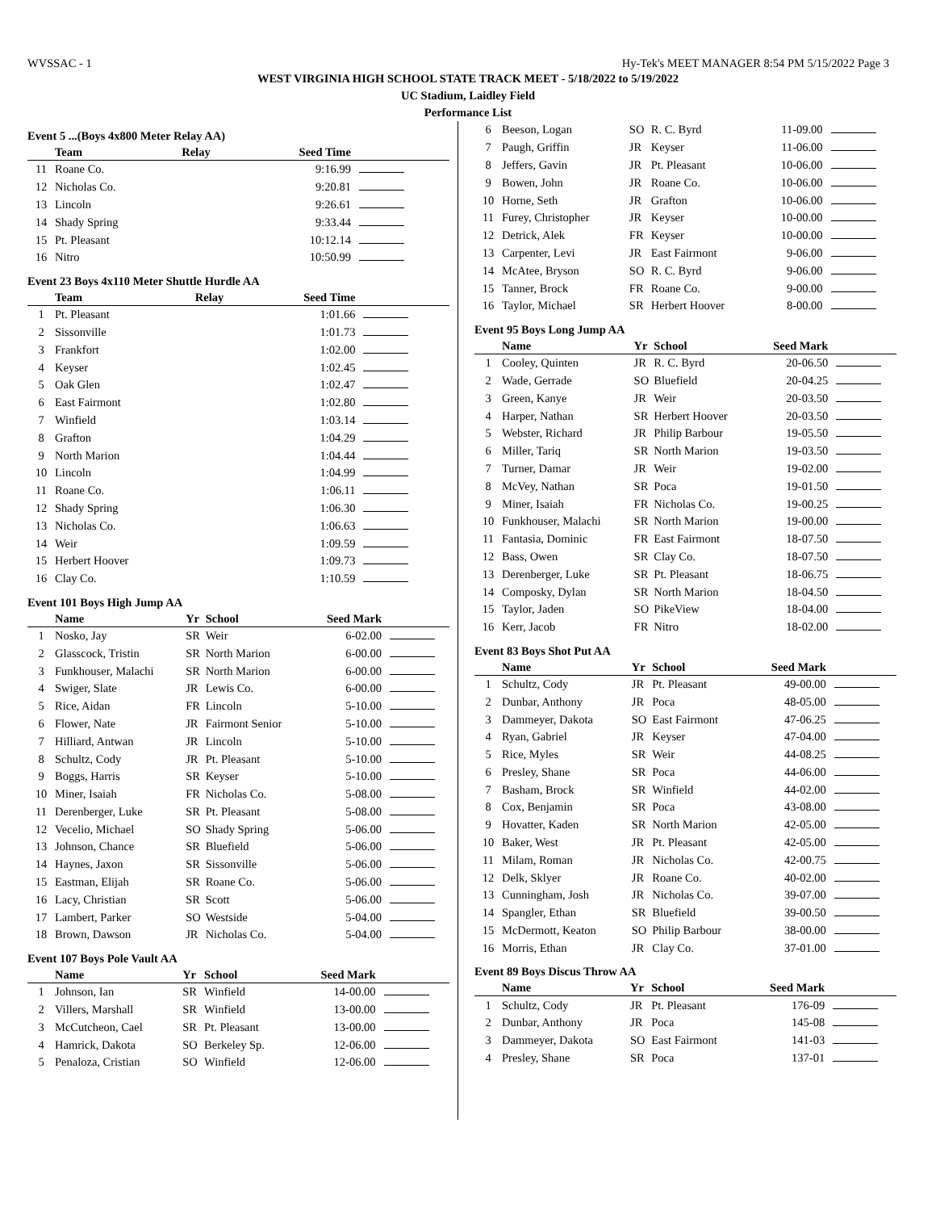WVSSAC - 1 Hy-Tek's MEET MANAGER 8:54 PM 5/15/2022 Page 3
WEST VIRGINIA HIGH SCHOOL STATE TRACK MEET - 5/18/2022 to 5/19/2022
UC Stadium, Laidley Field
Performance List
Event 5 ...(Boys 4x800 Meter Relay AA)
| | Team | Relay | Seed Time | |
| --- | --- | --- | --- | --- |
| 11 | Roane Co. | | 9:16.99 | |
| 12 | Nicholas Co. | | 9:20.81 | |
| 13 | Lincoln | | 9:26.61 | |
| 14 | Shady Spring | | 9:33.44 | |
| 15 | Pt. Pleasant | | 10:12.14 | |
| 16 | Nitro | | 10:50.99 | |
Event 23 Boys 4x110 Meter Shuttle Hurdle AA
| | Team | Relay | Seed Time | |
| --- | --- | --- | --- | --- |
| 1 | Pt. Pleasant | | 1:01.66 | |
| 2 | Sissonville | | 1:01.73 | |
| 3 | Frankfort | | 1:02.00 | |
| 4 | Keyser | | 1:02.45 | |
| 5 | Oak Glen | | 1:02.47 | |
| 6 | East Fairmont | | 1:02.80 | |
| 7 | Winfield | | 1:03.14 | |
| 8 | Grafton | | 1:04.29 | |
| 9 | North Marion | | 1:04.44 | |
| 10 | Lincoln | | 1:04.99 | |
| 11 | Roane Co. | | 1:06.11 | |
| 12 | Shady Spring | | 1:06.30 | |
| 13 | Nicholas Co. | | 1:06.63 | |
| 14 | Weir | | 1:09.59 | |
| 15 | Herbert Hoover | | 1:09.73 | |
| 16 | Clay Co. | | 1:10.59 | |
Event 101 Boys High Jump AA
| | Name | Yr | School | Seed Mark | |
| --- | --- | --- | --- | --- | --- |
| 1 | Nosko, Jay | SR | Weir | 6-02.00 | |
| 2 | Glasscock, Tristin | SR | North Marion | 6-00.00 | |
| 3 | Funkhouser, Malachi | SR | North Marion | 6-00.00 | |
| 4 | Swiger, Slate | JR | Lewis Co. | 6-00.00 | |
| 5 | Rice, Aidan | FR | Lincoln | 5-10.00 | |
| 6 | Flower, Nate | JR | Fairmont Senior | 5-10.00 | |
| 7 | Hilliard, Antwan | JR | Lincoln | 5-10.00 | |
| 8 | Schultz, Cody | JR | Pt. Pleasant | 5-10.00 | |
| 9 | Boggs, Harris | SR | Keyser | 5-10.00 | |
| 10 | Miner, Isaiah | FR | Nicholas Co. | 5-08.00 | |
| 11 | Derenberger, Luke | SR | Pt. Pleasant | 5-08.00 | |
| 12 | Vecelio, Michael | SO | Shady Spring | 5-06.00 | |
| 13 | Johnson, Chance | SR | Bluefield | 5-06.00 | |
| 14 | Haynes, Jaxon | SR | Sissonville | 5-06.00 | |
| 15 | Eastman, Elijah | SR | Roane Co. | 5-06.00 | |
| 16 | Lacy, Christian | SR | Scott | 5-06.00 | |
| 17 | Lambert, Parker | SO | Westside | 5-04.00 | |
| 18 | Brown, Dawson | JR | Nicholas Co. | 5-04.00 | |
Event 107 Boys Pole Vault AA
| | Name | Yr | School | Seed Mark | |
| --- | --- | --- | --- | --- | --- |
| 1 | Johnson, Ian | SR | Winfield | 14-00.00 | |
| 2 | Villers, Marshall | SR | Winfield | 13-00.00 | |
| 3 | McCutcheon, Cael | SR | Pt. Pleasant | 13-00.00 | |
| 4 | Hamrick, Dakota | SO | Berkeley Sp. | 12-06.00 | |
| 5 | Penaloza, Cristian | SO | Winfield | 12-06.00 | |
| 6 | Beeson, Logan | SO | R. C. Byrd | 11-09.00 | |
| 7 | Paugh, Griffin | JR | Keyser | 11-06.00 | |
| 8 | Jeffers, Gavin | JR | Pt. Pleasant | 10-06.00 | |
| 9 | Bowen, John | JR | Roane Co. | 10-06.00 | |
| 10 | Horne, Seth | JR | Grafton | 10-06.00 | |
| 11 | Furey, Christopher | JR | Keyser | 10-00.00 | |
| 12 | Detrick, Alek | FR | Keyser | 10-00.00 | |
| 13 | Carpenter, Levi | JR | East Fairmont | 9-06.00 | |
| 14 | McAtee, Bryson | SO | R. C. Byrd | 9-06.00 | |
| 15 | Tanner, Brock | FR | Roane Co. | 9-00.00 | |
| 16 | Taylor, Michael | SR | Herbert Hoover | 8-00.00 | |
Event 95 Boys Long Jump AA
| | Name | Yr | School | Seed Mark | |
| --- | --- | --- | --- | --- | --- |
| 1 | Cooley, Quinten | JR | R. C. Byrd | 20-06.50 | |
| 2 | Wade, Gerrade | SO | Bluefield | 20-04.25 | |
| 3 | Green, Kanye | JR | Weir | 20-03.50 | |
| 4 | Harper, Nathan | SR | Herbert Hoover | 20-03.50 | |
| 5 | Webster, Richard | JR | Philip Barbour | 19-05.50 | |
| 6 | Miller, Tariq | SR | North Marion | 19-03.50 | |
| 7 | Turner, Damar | JR | Weir | 19-02.00 | |
| 8 | McVey, Nathan | SR | Poca | 19-01.50 | |
| 9 | Miner, Isaiah | FR | Nicholas Co. | 19-00.25 | |
| 10 | Funkhouser, Malachi | SR | North Marion | 19-00.00 | |
| 11 | Fantasia, Dominic | FR | East Fairmont | 18-07.50 | |
| 12 | Bass, Owen | SR | Clay Co. | 18-07.50 | |
| 13 | Derenberger, Luke | SR | Pt. Pleasant | 18-06.75 | |
| 14 | Composky, Dylan | SR | North Marion | 18-04.50 | |
| 15 | Taylor, Jaden | SO | PikeView | 18-04.00 | |
| 16 | Kerr, Jacob | FR | Nitro | 18-02.00 | |
Event 83 Boys Shot Put AA
| | Name | Yr | School | Seed Mark | |
| --- | --- | --- | --- | --- | --- |
| 1 | Schultz, Cody | JR | Pt. Pleasant | 49-00.00 | |
| 2 | Dunbar, Anthony | JR | Poca | 48-05.00 | |
| 3 | Dammeyer, Dakota | SO | East Fairmont | 47-06.25 | |
| 4 | Ryan, Gabriel | JR | Keyser | 47-04.00 | |
| 5 | Rice, Myles | SR | Weir | 44-08.25 | |
| 6 | Presley, Shane | SR | Poca | 44-06.00 | |
| 7 | Basham, Brock | SR | Winfield | 44-02.00 | |
| 8 | Cox, Benjamin | SR | Poca | 43-08.00 | |
| 9 | Hovatter, Kaden | SR | North Marion | 42-05.00 | |
| 10 | Baker, West | JR | Pt. Pleasant | 42-05.00 | |
| 11 | Milam, Roman | JR | Nicholas Co. | 42-00.75 | |
| 12 | Delk, Sklyer | JR | Roane Co. | 40-02.00 | |
| 13 | Cunningham, Josh | JR | Nicholas Co. | 39-07.00 | |
| 14 | Spangler, Ethan | SR | Bluefield | 39-00.50 | |
| 15 | McDermott, Keaton | SO | Philip Barbour | 38-00.00 | |
| 16 | Morris, Ethan | JR | Clay Co. | 37-01.00 | |
Event 89 Boys Discus Throw AA
| | Name | Yr | School | Seed Mark | |
| --- | --- | --- | --- | --- | --- |
| 1 | Schultz, Cody | JR | Pt. Pleasant | 176-09 | |
| 2 | Dunbar, Anthony | JR | Poca | 145-08 | |
| 3 | Dammeyer, Dakota | SO | East Fairmont | 141-03 | |
| 4 | Presley, Shane | SR | Poca | 137-01 | |